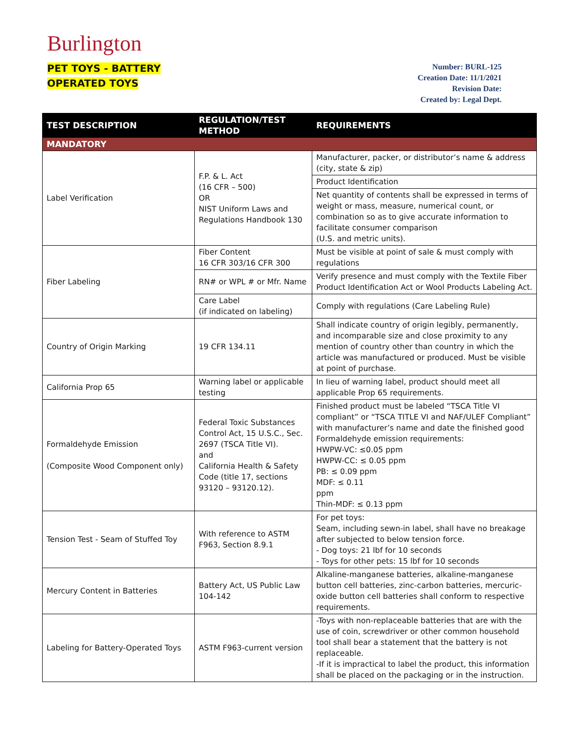Burlington
PET TOYS - BATTERY
OPERATED TOYS
Number: BURL-125
Creation Date: 11/1/2021
Revision Date:
Created by: Legal Dept.
| TEST DESCRIPTION | REGULATION/TEST METHOD | REQUIREMENTS |
| --- | --- | --- |
| MANDATORY | | |
| Label Verification | F.P. & L. Act (16 CFR – 500) OR NIST Uniform Laws and Regulations Handbook 130 | Manufacturer, packer, or distributor’s name & address (city, state & zip) |
| | | Product Identification |
| | | Net quantity of contents shall be expressed in terms of weight or mass, measure, numerical count, or combination so as to give accurate information to facilitate consumer comparison (U.S. and metric units). |
| Fiber Labeling | Fiber Content 16 CFR 303/16 CFR 300 | Must be visible at point of sale & must comply with regulations |
| | RN# or WPL # or Mfr. Name | Verify presence and must comply with the Textile Fiber Product Identification Act or Wool Products Labeling Act. |
| | Care Label (if indicated on labeling) | Comply with regulations (Care Labeling Rule) |
| Country of Origin Marking | 19 CFR 134.11 | Shall indicate country of origin legibly, permanently, and incomparable size and close proximity to any mention of country other than country in which the article was manufactured or produced. Must be visible at point of purchase. |
| California Prop 65 | Warning label or applicable testing | In lieu of warning label, product should meet all applicable Prop 65 requirements. |
| Formaldehyde Emission (Composite Wood Component only) | Federal Toxic Substances Control Act, 15 U.S.C., Sec. 2697 (TSCA Title VI). and California Health & Safety Code (title 17, sections 93120 – 93120.12). | Finished product must be labeled “TSCA Title VI compliant” or “TSCA TITLE VI and NAF/ULEF Compliant” with manufacturer’s name and date the finished good Formaldehyde emission requirements: HWPW-VC: ≤0.05 ppm HWPW-CC: ≤ 0.05 ppm PB: ≤ 0.09 ppm MDF: ≤ 0.11 ppm Thin-MDF: ≤ 0.13 ppm |
| Tension Test - Seam of Stuffed Toy | With reference to ASTM F963, Section 8.9.1 | For pet toys: Seam, including sewn-in label, shall have no breakage after subjected to below tension force. - Dog toys: 21 lbf for 10 seconds - Toys for other pets: 15 lbf for 10 seconds |
| Mercury Content in Batteries | Battery Act, US Public Law 104-142 | Alkaline-manganese batteries, alkaline-manganese button cell batteries, zinc-carbon batteries, mercuric-oxide button cell batteries shall conform to respective requirements. |
| Labeling for Battery-Operated Toys | ASTM F963-current version | -Toys with non-replaceable batteries that are with the use of coin, screwdriver or other common household tool shall bear a statement that the battery is not replaceable. -If it is impractical to label the product, this information shall be placed on the packaging or in the instruction. |